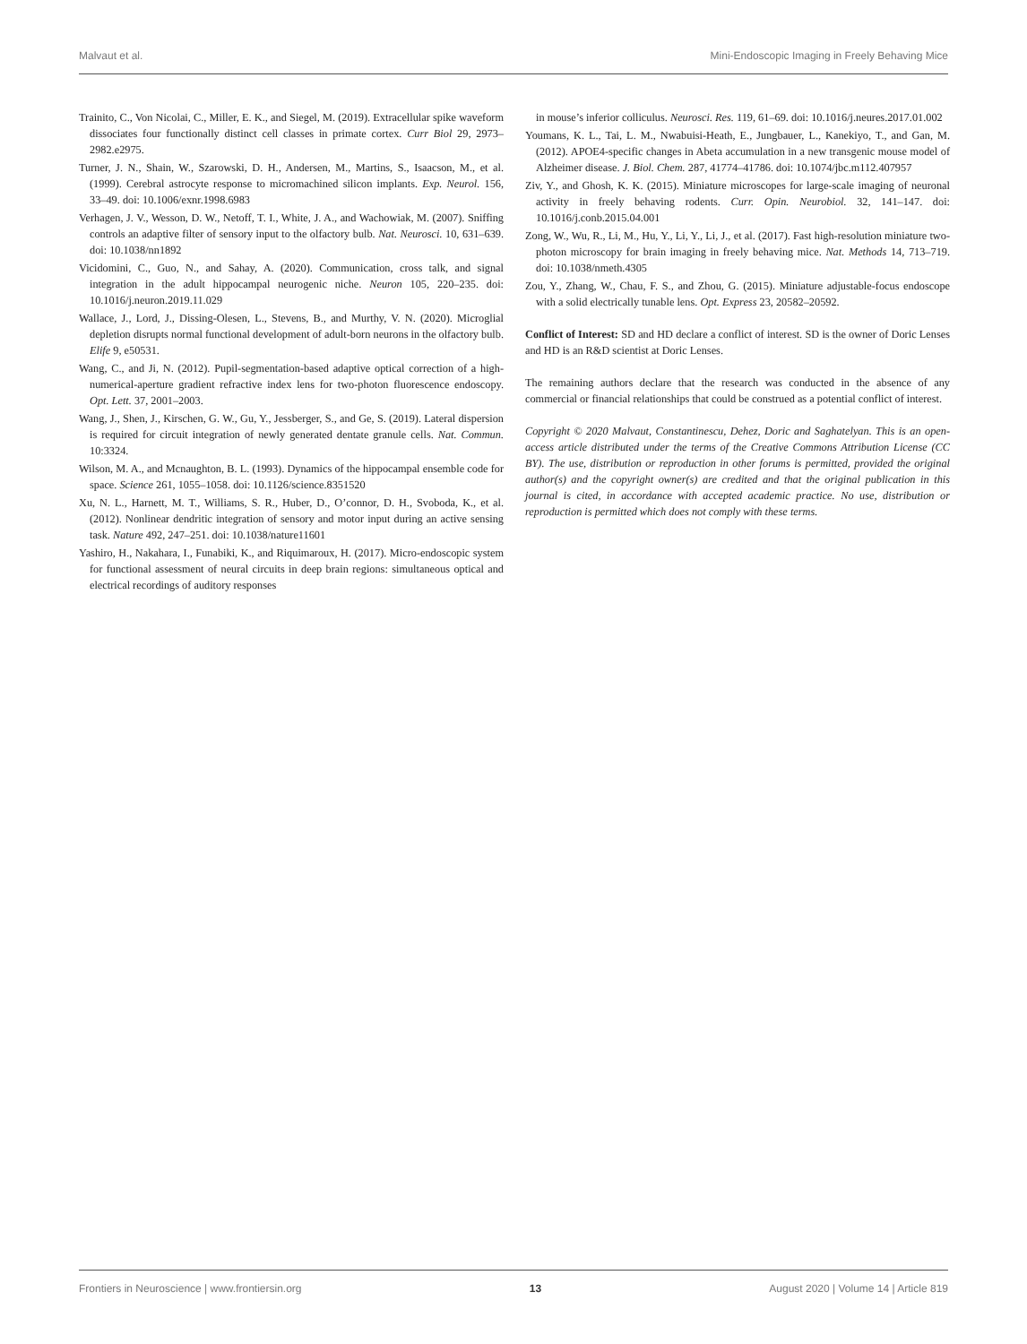Malvaut et al. Mini-Endoscopic Imaging in Freely Behaving Mice
Trainito, C., Von Nicolai, C., Miller, E. K., and Siegel, M. (2019). Extracellular spike waveform dissociates four functionally distinct cell classes in primate cortex. Curr Biol 29, 2973–2982.e2975.
Turner, J. N., Shain, W., Szarowski, D. H., Andersen, M., Martins, S., Isaacson, M., et al. (1999). Cerebral astrocyte response to micromachined silicon implants. Exp. Neurol. 156, 33–49. doi: 10.1006/exnr.1998.6983
Verhagen, J. V., Wesson, D. W., Netoff, T. I., White, J. A., and Wachowiak, M. (2007). Sniffing controls an adaptive filter of sensory input to the olfactory bulb. Nat. Neurosci. 10, 631–639. doi: 10.1038/nn1892
Vicidomini, C., Guo, N., and Sahay, A. (2020). Communication, cross talk, and signal integration in the adult hippocampal neurogenic niche. Neuron 105, 220–235. doi: 10.1016/j.neuron.2019.11.029
Wallace, J., Lord, J., Dissing-Olesen, L., Stevens, B., and Murthy, V. N. (2020). Microglial depletion disrupts normal functional development of adult-born neurons in the olfactory bulb. Elife 9, e50531.
Wang, C., and Ji, N. (2012). Pupil-segmentation-based adaptive optical correction of a high-numerical-aperture gradient refractive index lens for two-photon fluorescence endoscopy. Opt. Lett. 37, 2001–2003.
Wang, J., Shen, J., Kirschen, G. W., Gu, Y., Jessberger, S., and Ge, S. (2019). Lateral dispersion is required for circuit integration of newly generated dentate granule cells. Nat. Commun. 10:3324.
Wilson, M. A., and Mcnaughton, B. L. (1993). Dynamics of the hippocampal ensemble code for space. Science 261, 1055–1058. doi: 10.1126/science.8351520
Xu, N. L., Harnett, M. T., Williams, S. R., Huber, D., O’connor, D. H., Svoboda, K., et al. (2012). Nonlinear dendritic integration of sensory and motor input during an active sensing task. Nature 492, 247–251. doi: 10.1038/nature11601
Yashiro, H., Nakahara, I., Funabiki, K., and Riquimaroux, H. (2017). Micro-endoscopic system for functional assessment of neural circuits in deep brain regions: simultaneous optical and electrical recordings of auditory responses
in mouse’s inferior colliculus. Neurosci. Res. 119, 61–69. doi: 10.1016/j.neures.2017.01.002
Youmans, K. L., Tai, L. M., Nwabuisi-Heath, E., Jungbauer, L., Kanekiyo, T., and Gan, M. (2012). APOE4-specific changes in Abeta accumulation in a new transgenic mouse model of Alzheimer disease. J. Biol. Chem. 287, 41774–41786. doi: 10.1074/jbc.m112.407957
Ziv, Y., and Ghosh, K. K. (2015). Miniature microscopes for large-scale imaging of neuronal activity in freely behaving rodents. Curr. Opin. Neurobiol. 32, 141–147. doi: 10.1016/j.conb.2015.04.001
Zong, W., Wu, R., Li, M., Hu, Y., Li, Y., Li, J., et al. (2017). Fast high-resolution miniature two-photon microscopy for brain imaging in freely behaving mice. Nat. Methods 14, 713–719. doi: 10.1038/nmeth.4305
Zou, Y., Zhang, W., Chau, F. S., and Zhou, G. (2015). Miniature adjustable-focus endoscope with a solid electrically tunable lens. Opt. Express 23, 20582–20592.
Conflict of Interest: SD and HD declare a conflict of interest. SD is the owner of Doric Lenses and HD is an R&D scientist at Doric Lenses.
The remaining authors declare that the research was conducted in the absence of any commercial or financial relationships that could be construed as a potential conflict of interest.
Copyright © 2020 Malvaut, Constantinescu, Dehez, Doric and Saghatelyan. This is an open-access article distributed under the terms of the Creative Commons Attribution License (CC BY). The use, distribution or reproduction in other forums is permitted, provided the original author(s) and the copyright owner(s) are credited and that the original publication in this journal is cited, in accordance with accepted academic practice. No use, distribution or reproduction is permitted which does not comply with these terms.
Frontiers in Neuroscience | www.frontiersin.org 13 August 2020 | Volume 14 | Article 819